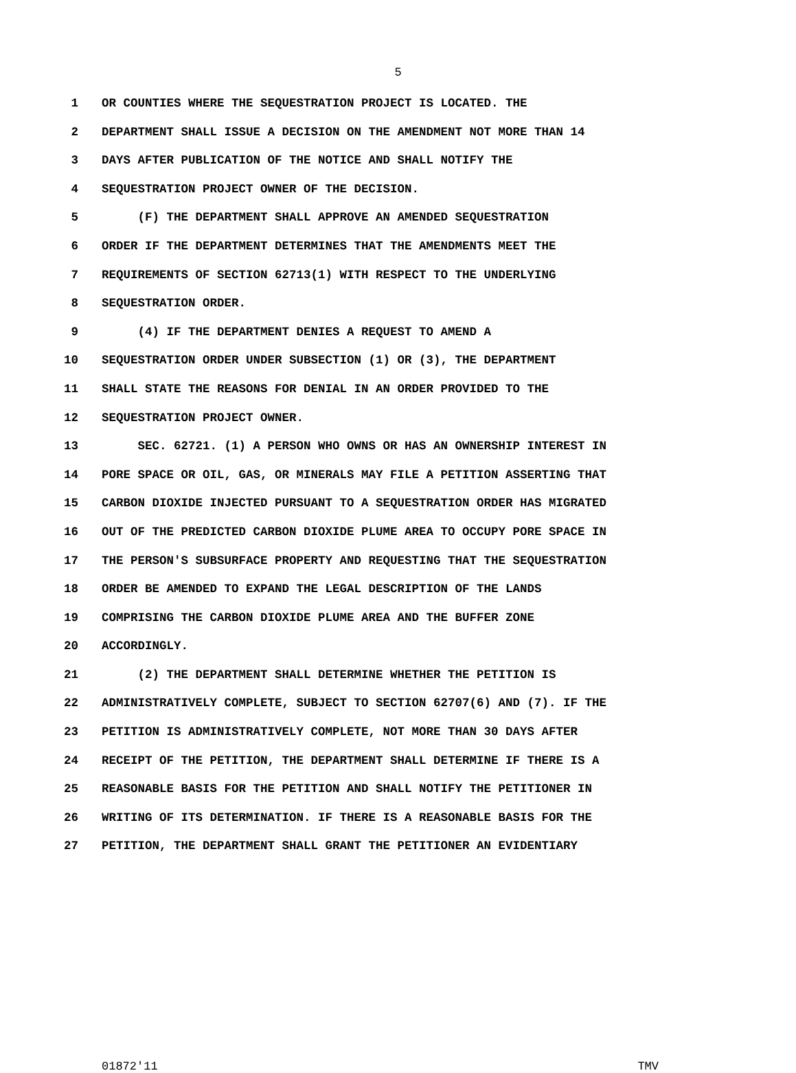5
1 OR COUNTIES WHERE THE SEQUESTRATION PROJECT IS LOCATED. THE
2 DEPARTMENT SHALL ISSUE A DECISION ON THE AMENDMENT NOT MORE THAN 14
3 DAYS AFTER PUBLICATION OF THE NOTICE AND SHALL NOTIFY THE
4 SEQUESTRATION PROJECT OWNER OF THE DECISION.
5 (F) THE DEPARTMENT SHALL APPROVE AN AMENDED SEQUESTRATION
6 ORDER IF THE DEPARTMENT DETERMINES THAT THE AMENDMENTS MEET THE
7 REQUIREMENTS OF SECTION 62713(1) WITH RESPECT TO THE UNDERLYING
8 SEQUESTRATION ORDER.
9 (4) IF THE DEPARTMENT DENIES A REQUEST TO AMEND A
10 SEQUESTRATION ORDER UNDER SUBSECTION (1) OR (3), THE DEPARTMENT
11 SHALL STATE THE REASONS FOR DENIAL IN AN ORDER PROVIDED TO THE
12 SEQUESTRATION PROJECT OWNER.
13 SEC. 62721. (1) A PERSON WHO OWNS OR HAS AN OWNERSHIP INTEREST IN
14 PORE SPACE OR OIL, GAS, OR MINERALS MAY FILE A PETITION ASSERTING THAT
15 CARBON DIOXIDE INJECTED PURSUANT TO A SEQUESTRATION ORDER HAS MIGRATED
16 OUT OF THE PREDICTED CARBON DIOXIDE PLUME AREA TO OCCUPY PORE SPACE IN
17 THE PERSON'S SUBSURFACE PROPERTY AND REQUESTING THAT THE SEQUESTRATION
18 ORDER BE AMENDED TO EXPAND THE LEGAL DESCRIPTION OF THE LANDS
19 COMPRISING THE CARBON DIOXIDE PLUME AREA AND THE BUFFER ZONE
20 ACCORDINGLY.
21 (2) THE DEPARTMENT SHALL DETERMINE WHETHER THE PETITION IS
22 ADMINISTRATIVELY COMPLETE, SUBJECT TO SECTION 62707(6) AND (7). IF THE
23 PETITION IS ADMINISTRATIVELY COMPLETE, NOT MORE THAN 30 DAYS AFTER
24 RECEIPT OF THE PETITION, THE DEPARTMENT SHALL DETERMINE IF THERE IS A
25 REASONABLE BASIS FOR THE PETITION AND SHALL NOTIFY THE PETITIONER IN
26 WRITING OF ITS DETERMINATION. IF THERE IS A REASONABLE BASIS FOR THE
27 PETITION, THE DEPARTMENT SHALL GRANT THE PETITIONER AN EVIDENTIARY
01872'11 TMV